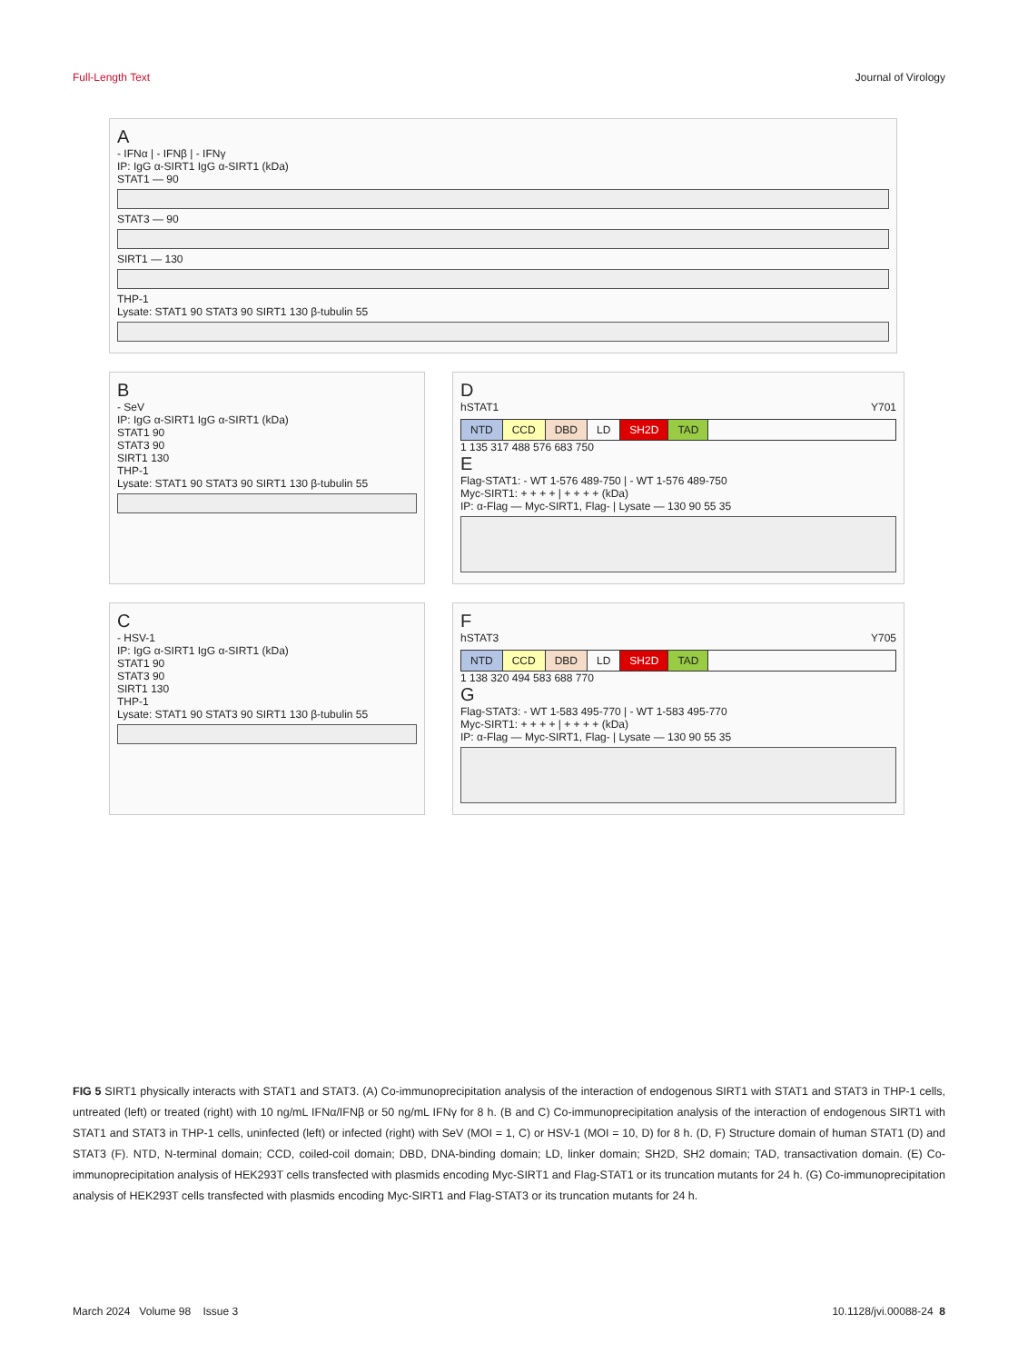Full-Length Text Journal of Virology
A
- IFNα | - IFNβ | - IFNγ
IP: IgG α-SIRT1 IgG α-SIRT1 (kDa)
STAT1 — 90
STAT3 — 90
SIRT1 — 130
THP-1
Lysate: STAT1 90 STAT3 90 SIRT1 130 β-tubulin 55
B
- SeV
IP: IgG α-SIRT1 IgG α-SIRT1 (kDa)
STAT1 90
STAT3 90
SIRT1 130
THP-1
Lysate: STAT1 90 STAT3 90 SIRT1 130 β-tubulin 55
D
hSTAT1 Y701
NTD CCD DBD LD SH2D TAD
1 135 317 488 576 683 750
E
Flag-STAT1: - WT 1-576 489-750 | - WT 1-576 489-750
Myc-SIRT1: + + + + | + + + + (kDa)
IP: α-Flag — Myc-SIRT1, Flag- | Lysate — 130 90 55 35
C
- HSV-1
IP: IgG α-SIRT1 IgG α-SIRT1 (kDa)
STAT1 90
STAT3 90
SIRT1 130
THP-1
Lysate: STAT1 90 STAT3 90 SIRT1 130 β-tubulin 55
F
hSTAT3 Y705
NTD CCD DBD LD SH2D TAD
1 138 320 494 583 688 770
G
Flag-STAT3: - WT 1-583 495-770 | - WT 1-583 495-770
Myc-SIRT1: + + + + | + + + + (kDa)
IP: α-Flag — Myc-SIRT1, Flag- | Lysate — 130 90 55 35
FIG 5 SIRT1 physically interacts with STAT1 and STAT3. (A) Co-immunoprecipitation analysis of the interaction of endogenous SIRT1 with STAT1 and STAT3 in THP-1 cells, untreated (left) or treated (right) with 10 ng/mL IFNα/IFNβ or 50 ng/mL IFNγ for 8 h. (B and C) Co-immunoprecipitation analysis of the interaction of endogenous SIRT1 with STAT1 and STAT3 in THP-1 cells, uninfected (left) or infected (right) with SeV (MOI = 1, C) or HSV-1 (MOI = 10, D) for 8 h. (D, F) Structure domain of human STAT1 (D) and STAT3 (F). NTD, N-terminal domain; CCD, coiled-coil domain; DBD, DNA-binding domain; LD, linker domain; SH2D, SH2 domain; TAD, transactivation domain. (E) Co-immunoprecipitation analysis of HEK293T cells transfected with plasmids encoding Myc-SIRT1 and Flag-STAT1 or its truncation mutants for 24 h. (G) Co-immunoprecipitation analysis of HEK293T cells transfected with plasmids encoding Myc-SIRT1 and Flag-STAT3 or its truncation mutants for 24 h.
March 2024 Volume 98 Issue 3 10.1128/jvi.00088-24 8